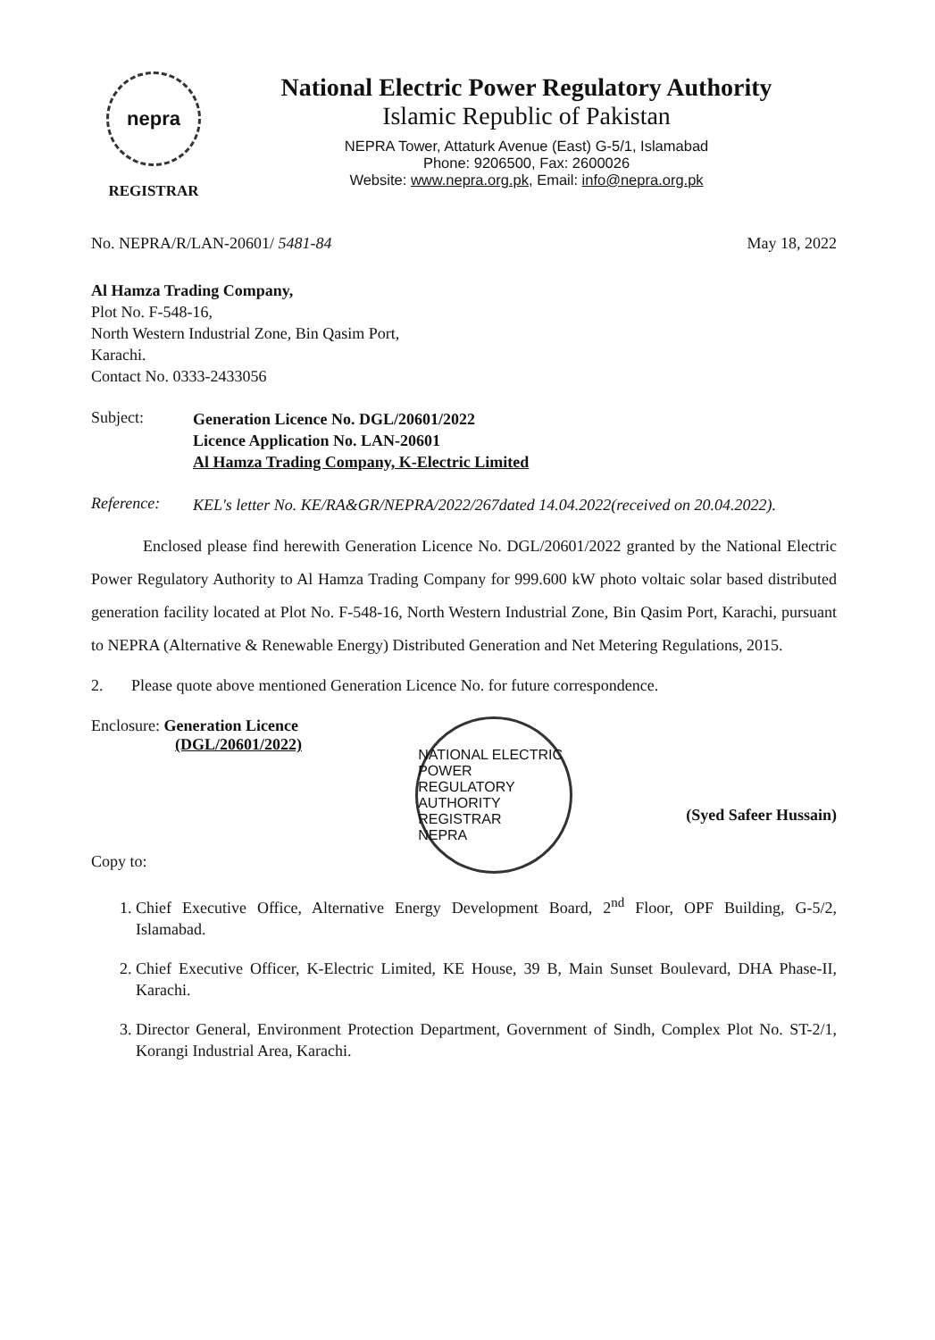nepra
REGISTRAR
National Electric Power Regulatory Authority
Islamic Republic of Pakistan
NEPRA Tower, Attaturk Avenue (East) G-5/1, Islamabad
Phone: 9206500, Fax: 2600026
Website: www.nepra.org.pk, Email: info@nepra.org.pk
No. NEPRA/R/LAN-20601/ 5481-84 May 18, 2022
Al Hamza Trading Company,
Plot No. F-548-16,
North Western Industrial Zone, Bin Qasim Port,
Karachi.
Contact No. 0333-2433056
Subject:
Generation Licence No. DGL/20601/2022
Licence Application No. LAN-20601
Al Hamza Trading Company, K-Electric Limited
Reference:
KEL's letter No. KE/RA&GR/NEPRA/2022/267dated 14.04.2022(received on 20.04.2022).
Enclosed please find herewith Generation Licence No. DGL/20601/2022 granted by the National Electric Power Regulatory Authority to Al Hamza Trading Company for 999.600 kW photo voltaic solar based distributed generation facility located at Plot No. F-548-16, North Western Industrial Zone, Bin Qasim Port, Karachi, pursuant to NEPRA (Alternative & Renewable Energy) Distributed Generation and Net Metering Regulations, 2015.
2. Please quote above mentioned Generation Licence No. for future correspondence.
Enclosure: Generation Licence
(DGL/20601/2022)
Copy to:
NATIONAL ELECTRIC POWER REGULATORY AUTHORITY
REGISTRAR
NEPRA
(Syed Safeer Hussain)
1. Chief Executive Office, Alternative Energy Development Board, 2<sup>nd</sup> Floor, OPF Building, G-5/2, Islamabad.
2. Chief Executive Officer, K-Electric Limited, KE House, 39 B, Main Sunset Boulevard, DHA Phase-II, Karachi.
3. Director General, Environment Protection Department, Government of Sindh, Complex Plot No. ST-2/1, Korangi Industrial Area, Karachi.